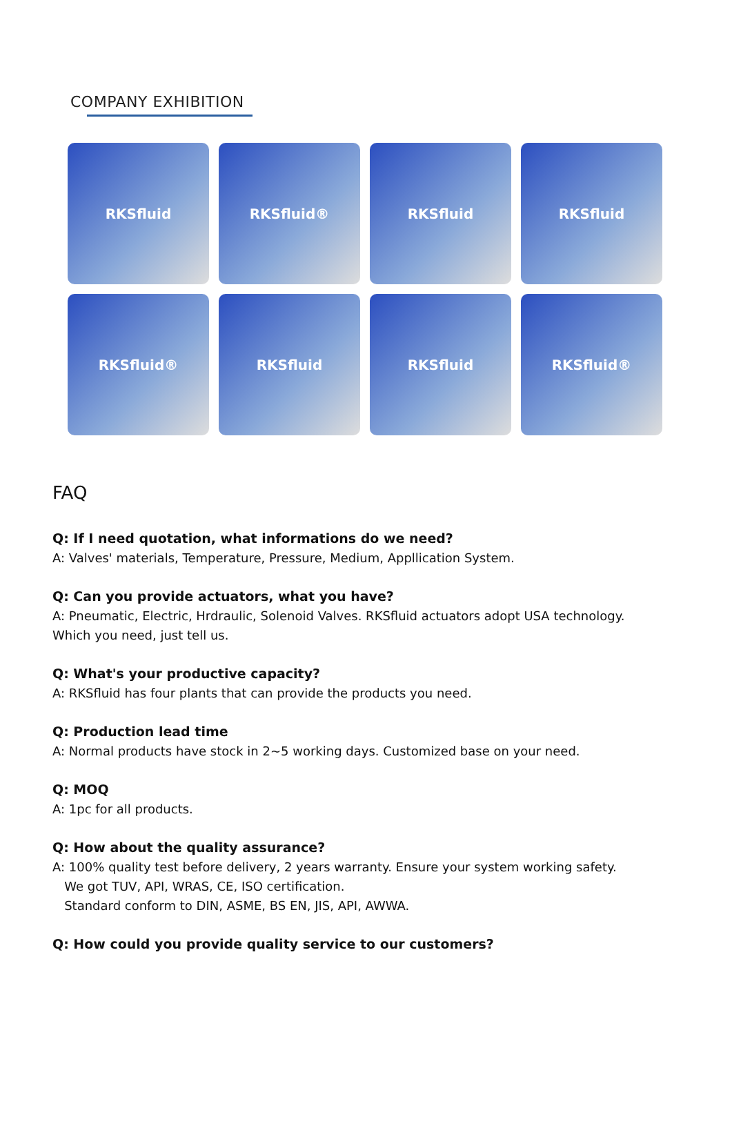COMPANY EXHIBITION
RKSfluid
RKSfluid®
RKSfluid
RKSfluid
RKSfluid®
RKSfluid
RKSfluid
RKSfluid®
FAQ
Q: If I need quotation, what informations do we need?
A: Valves' materials, Temperature, Pressure, Medium, Appllication System.
Q: Can you provide actuators, what you have?
A: Pneumatic, Electric, Hrdraulic, Solenoid Valves. RKSfluid actuators adopt USA technology.
Which you need, just tell us.
Q: What's your productive capacity?
A: RKSfluid has four plants that can provide the products you need.
Q: Production lead time
A: Normal products have stock in 2~5 working days. Customized base on your need.
Q: MOQ
A: 1pc for all products.
Q: How about the quality assurance?
A: 100% quality test before delivery, 2 years warranty. Ensure your system working safety.
We got TUV, API, WRAS, CE, ISO certification.
Standard conform to DIN, ASME, BS EN, JIS, API, AWWA.
Q: How could you provide quality service to our customers?